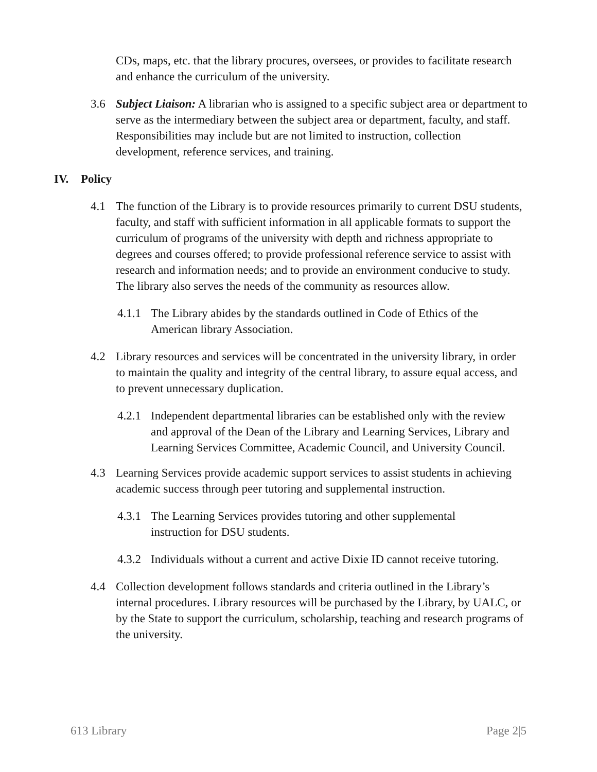CDs, maps, etc. that the library procures, oversees, or provides to facilitate research and enhance the curriculum of the university.
3.6 Subject Liaison: A librarian who is assigned to a specific subject area or department to serve as the intermediary between the subject area or department, faculty, and staff. Responsibilities may include but are not limited to instruction, collection development, reference services, and training.
IV. Policy
4.1 The function of the Library is to provide resources primarily to current DSU students, faculty, and staff with sufficient information in all applicable formats to support the curriculum of programs of the university with depth and richness appropriate to degrees and courses offered; to provide professional reference service to assist with research and information needs; and to provide an environment conducive to study. The library also serves the needs of the community as resources allow.
4.1.1
The Library abides by the standards outlined in Code of Ethics of the American library Association.
4.2 Library resources and services will be concentrated in the university library, in order to maintain the quality and integrity of the central library, to assure equal access, and to prevent unnecessary duplication.
4.2.1
Independent departmental libraries can be established only with the review and approval of the Dean of the Library and Learning Services, Library and Learning Services Committee, Academic Council, and University Council.
4.3 Learning Services provide academic support services to assist students in achieving academic success through peer tutoring and supplemental instruction.
4.3.1
The Learning Services provides tutoring and other supplemental instruction for DSU students.
4.3.2
Individuals without a current and active Dixie ID cannot receive tutoring.
4.4 Collection development follows standards and criteria outlined in the Library’s internal procedures. Library resources will be purchased by the Library, by UALC, or by the State to support the curriculum, scholarship, teaching and research programs of the university.
613 Library Page 2|5